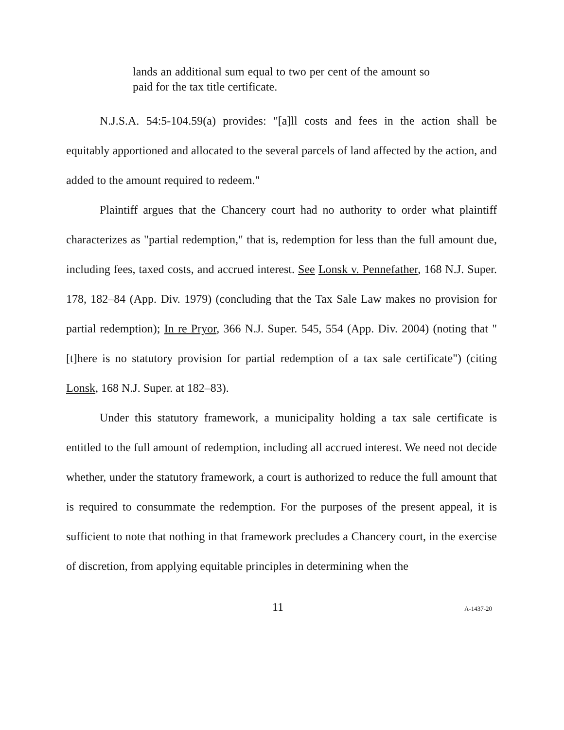lands an additional sum equal to two per cent of the amount so paid for the tax title certificate.
N.J.S.A. 54:5-104.59(a) provides: "[a]ll costs and fees in the action shall be equitably apportioned and allocated to the several parcels of land affected by the action, and added to the amount required to redeem."
Plaintiff argues that the Chancery court had no authority to order what plaintiff characterizes as "partial redemption," that is, redemption for less than the full amount due, including fees, taxed costs, and accrued interest. See Lonsk v. Pennefather, 168 N.J. Super. 178, 182–84 (App. Div. 1979) (concluding that the Tax Sale Law makes no provision for partial redemption); In re Pryor, 366 N.J. Super. 545, 554 (App. Div. 2004) (noting that "[t]here is no statutory provision for partial redemption of a tax sale certificate") (citing Lonsk, 168 N.J. Super. at 182–83).
Under this statutory framework, a municipality holding a tax sale certificate is entitled to the full amount of redemption, including all accrued interest. We need not decide whether, under the statutory framework, a court is authorized to reduce the full amount that is required to consummate the redemption. For the purposes of the present appeal, it is sufficient to note that nothing in that framework precludes a Chancery court, in the exercise of discretion, from applying equitable principles in determining when the
11 A-1437-20